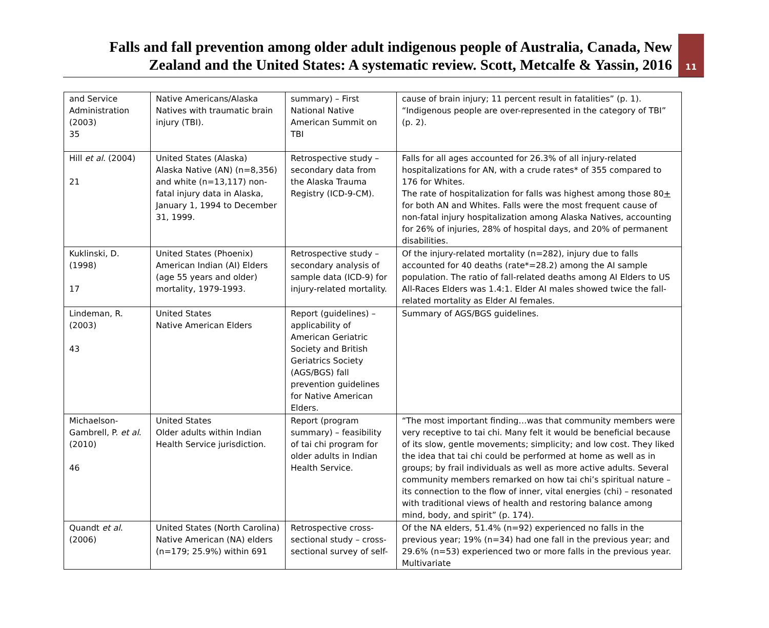Falls and fall prevention among older adult indigenous people of Australia, Canada, New Zealand and the United States: A systematic review. Scott, Metcalfe & Yassin, 2016
11
| and Service Administration (2003) 35 | Native Americans/Alaska Natives with traumatic brain injury (TBI). | summary) – First National Native American Summit on TBI | cause of brain injury; 11 percent result in fatalities” (p. 1). “Indigenous people are over-represented in the category of TBI” (p. 2). |
| Hill et al . (2004) 21 | United States (Alaska) Alaska Native (AN) (n=8,356) and white (n=13,117) non-fatal injury data in Alaska, January 1, 1994 to December 31, 1999. | Retrospective study – secondary data from the Alaska Trauma Registry (ICD-9-CM). | Falls for all ages accounted for 26.3% of all injury-related hospitalizations for AN, with a crude rates* of 355 compared to 176 for Whites. The rate of hospitalization for falls was highest among those 80 + for both AN and Whites. Falls were the most frequent cause of non-fatal injury hospitalization among Alaska Natives, accounting for 26% of injuries, 28% of hospital days, and 20% of permanent disabilities. |
| Kuklinski, D. (1998) 17 | United States (Phoenix) American Indian (AI) Elders (age 55 years and older) mortality, 1979-1993. | Retrospective study – secondary analysis of sample data (ICD-9) for injury-related mortality. | Of the injury-related mortality (n=282), injury due to falls accounted for 40 deaths (rate*=28.2) among the AI sample population. The ratio of fall-related deaths among AI Elders to US All-Races Elders was 1.4:1. Elder AI males showed twice the fall-related mortality as Elder AI females. |
| Lindeman, R. (2003) 43 | United States Native American Elders | Report (guidelines) – applicability of American Geriatric Society and British Geriatrics Society (AGS/BGS) fall prevention guidelines for Native American Elders. | Summary of AGS/BGS guidelines. |
| Michaelson-Gambrell, P. et al . (2010) 46 | United States Older adults within Indian Health Service jurisdiction. | Report (program summary) – feasibility of tai chi program for older adults in Indian Health Service. | “The most important finding…was that community members were very receptive to tai chi. Many felt it would be beneficial because of its slow, gentle movements; simplicity; and low cost. They liked the idea that tai chi could be performed at home as well as in groups; by frail individuals as well as more active adults. Several community members remarked on how tai chi’s spiritual nature – its connection to the flow of inner, vital energies (chi) – resonated with traditional views of health and restoring balance among mind, body, and spirit” (p. 174). |
| Quandt et al . (2006) | United States (North Carolina) Native American (NA) elders (n=179; 25.9%) within 691 | Retrospective cross-sectional study – cross-sectional survey of self- | Of the NA elders, 51.4% (n=92) experienced no falls in the previous year; 19% (n=34) had one fall in the previous year; and 29.6% (n=53) experienced two or more falls in the previous year. Multivariate |